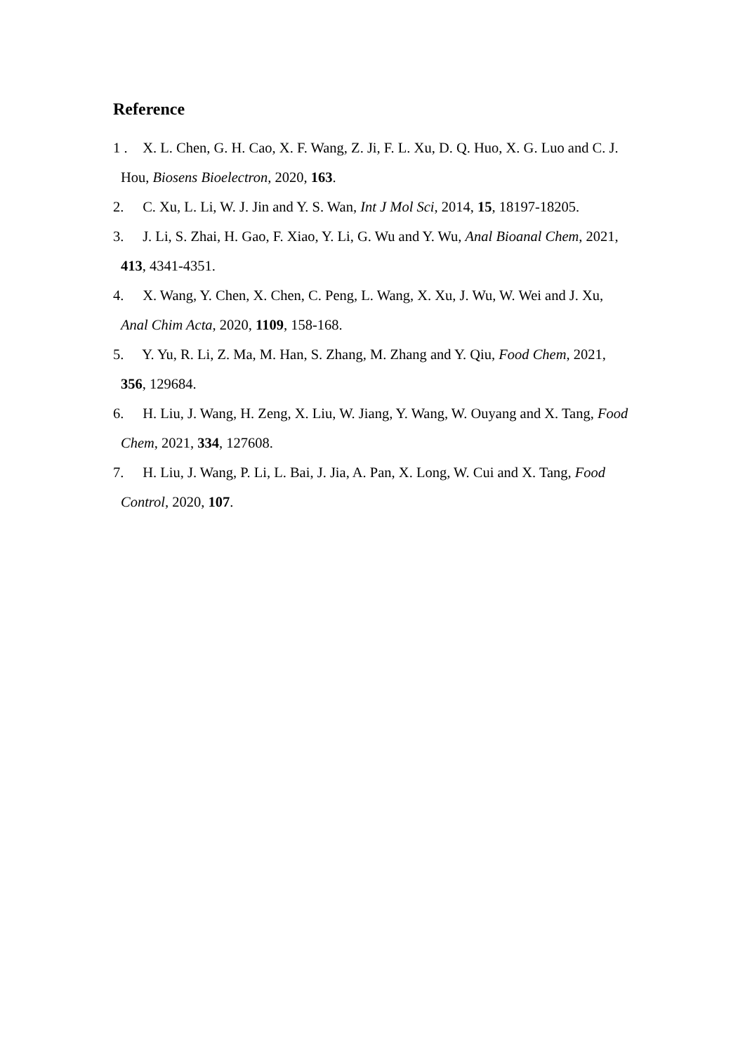Reference
1 . X. L. Chen, G. H. Cao, X. F. Wang, Z. Ji, F. L. Xu, D. Q. Huo, X. G. Luo and C. J. Hou, Biosens Bioelectron, 2020, 163.
2. C. Xu, L. Li, W. J. Jin and Y. S. Wan, Int J Mol Sci, 2014, 15, 18197-18205.
3. J. Li, S. Zhai, H. Gao, F. Xiao, Y. Li, G. Wu and Y. Wu, Anal Bioanal Chem, 2021, 413, 4341-4351.
4. X. Wang, Y. Chen, X. Chen, C. Peng, L. Wang, X. Xu, J. Wu, W. Wei and J. Xu, Anal Chim Acta, 2020, 1109, 158-168.
5. Y. Yu, R. Li, Z. Ma, M. Han, S. Zhang, M. Zhang and Y. Qiu, Food Chem, 2021, 356, 129684.
6. H. Liu, J. Wang, H. Zeng, X. Liu, W. Jiang, Y. Wang, W. Ouyang and X. Tang, Food Chem, 2021, 334, 127608.
7. H. Liu, J. Wang, P. Li, L. Bai, J. Jia, A. Pan, X. Long, W. Cui and X. Tang, Food Control, 2020, 107.